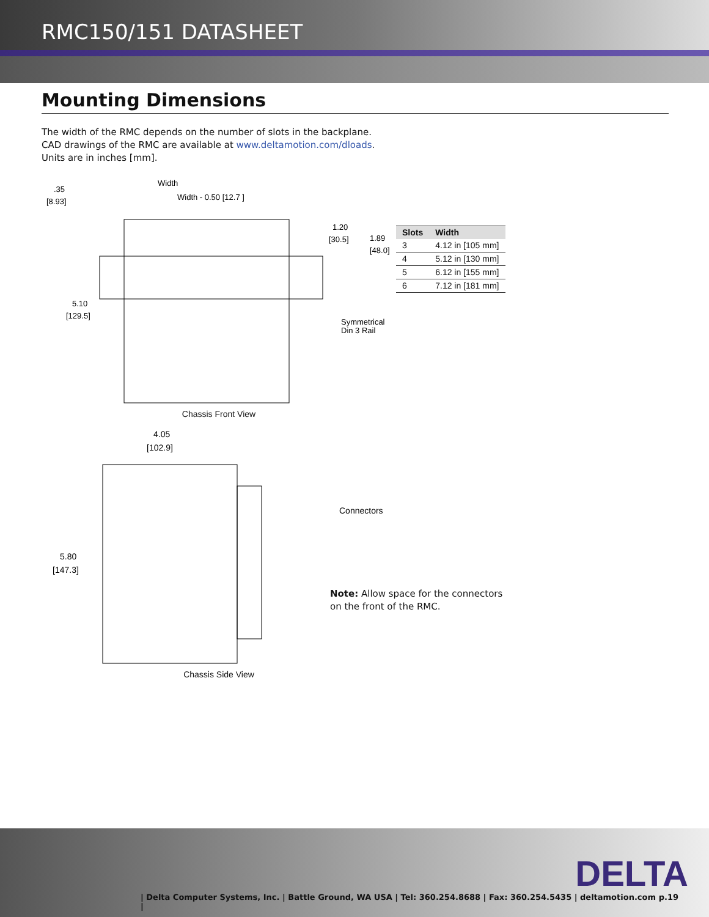RMC150/151 DATASHEET
Mounting Dimensions
The width of the RMC depends on the number of slots in the backplane.
CAD drawings of the RMC are available at www.deltamotion.com/dloads.
Units are in inches [mm].
.35
[8.93]
Width
Width - 0.50 [12.7 ]
1.20
[30.5]
1.89
[48.0]
5.10
[129.5]
Symmetrical
Din 3 Rail
Chassis Front View
4.05
[102.9]
5.80
[147.3]
Connectors
Chassis Side View
| Slots | Width |
| --- | --- |
| 3 | 4.12 in [105 mm] |
| 4 | 5.12 in [130 mm] |
| 5 | 6.12 in [155 mm] |
| 6 | 7.12 in [181 mm] |
Note: Allow space for the connectors on the front of the RMC.
DELTA
| Delta Computer Systems, Inc. | Battle Ground, WA USA | Tel: 360.254.8688 | Fax: 360.254.5435 | deltamotion.com | p.19